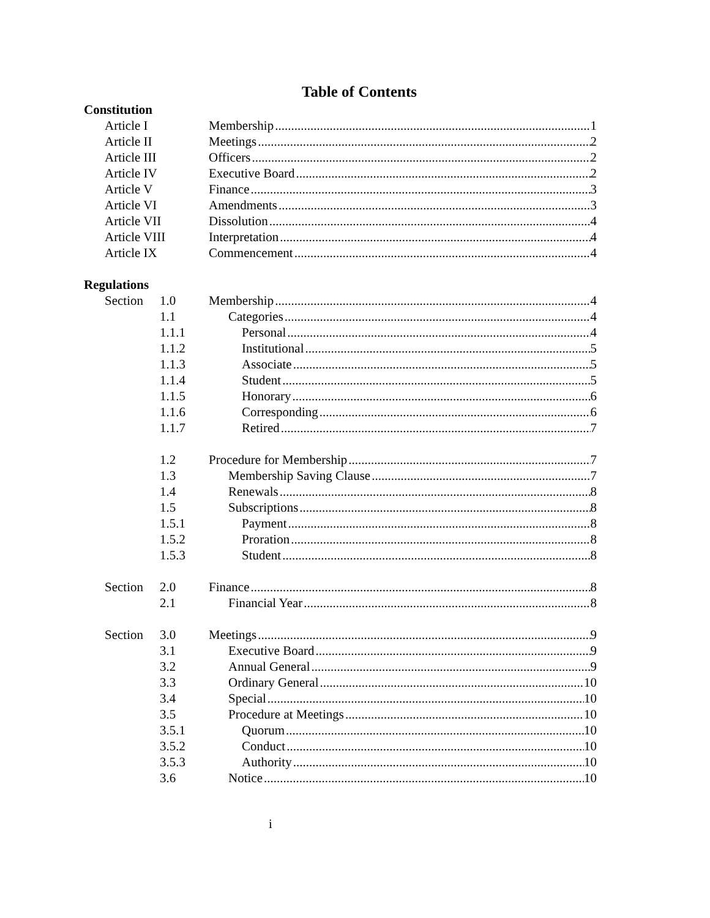Table of Contents
Constitution
Article I Membership 1
Article II Meetings 2
Article III Officers 2
Article IV Executive Board 2
Article V Finance 3
Article VI Amendments 3
Article VII Dissolution 4
Article VIII Interpretation 4
Article IX Commencement 4
Regulations
Section 1.0 Membership 4
1.1 Categories 4
1.1.1 Personal 4
1.1.2 Institutional 5
1.1.3 Associate 5
1.1.4 Student 5
1.1.5 Honorary 6
1.1.6 Corresponding 6
1.1.7 Retired 7
1.2 Procedure for Membership 7
1.3 Membership Saving Clause 7
1.4 Renewals 8
1.5 Subscriptions 8
1.5.1 Payment 8
1.5.2 Proration 8
1.5.3 Student 8
Section 2.0 Finance 8
2.1 Financial Year 8
Section 3.0 Meetings 9
3.1 Executive Board 9
3.2 Annual General 9
3.3 Ordinary General 10
3.4 Special 10
3.5 Procedure at Meetings 10
3.5.1 Quorum 10
3.5.2 Conduct 10
3.5.3 Authority 10
3.6 Notice 10
i